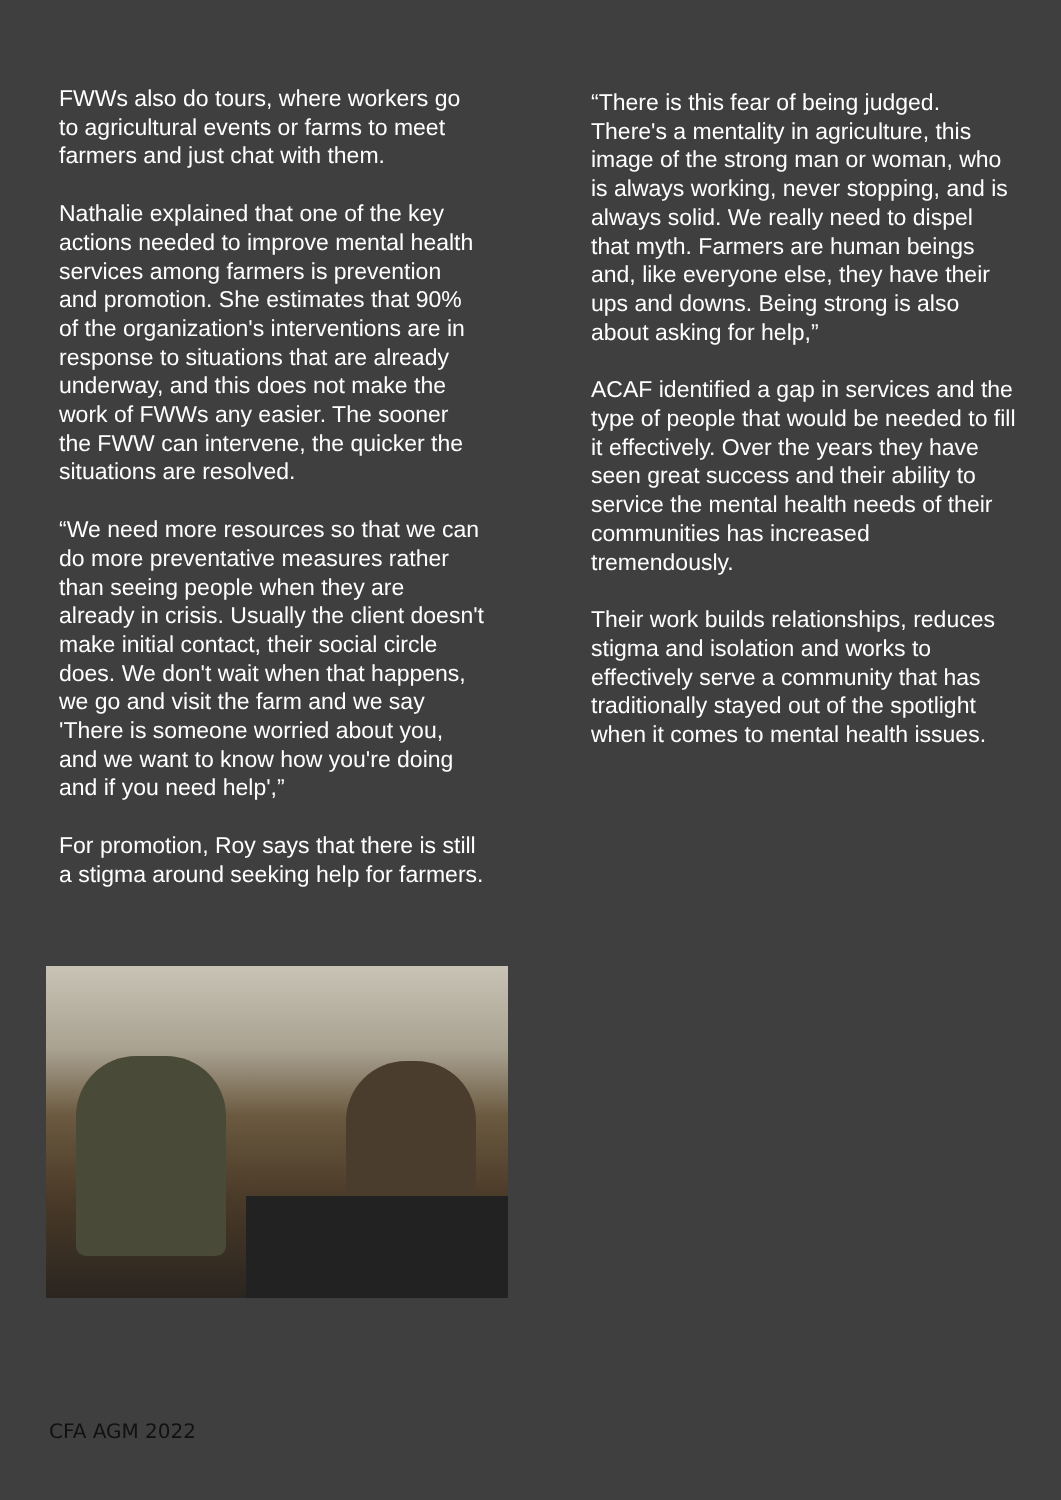FWWs also do tours, where workers go to agricultural events or farms to meet farmers and just chat with them.
Nathalie explained that one of the key actions needed to improve mental health services among farmers is prevention and promotion. She estimates that 90% of the organization's interventions are in response to situations that are already underway, and this does not make the work of FWWs any easier. The sooner the FWW can intervene, the quicker the situations are resolved.
“We need more resources so that we can do more preventative measures rather than seeing people when they are already in crisis. Usually the client doesn't make initial contact, their social circle does. We don't wait when that happens, we go and visit the farm and we say 'There is someone worried about you, and we want to know how you're doing and if you need help',”
For promotion, Roy says that there is still a stigma around seeking help for farmers.
“There is this fear of being judged. There's a mentality in agriculture, this image of the strong man or woman, who is always working, never stopping, and is always solid. We really need to dispel that myth. Farmers are human beings and, like everyone else, they have their ups and downs. Being strong is also about asking for help,”
ACAF identified a gap in services and the type of people that would be needed to fill it effectively. Over the years they have seen great success and their ability to service the mental health needs of their communities has increased tremendously.
Their work builds relationships, reduces stigma and isolation and works to effectively serve a community that has traditionally stayed out of the spotlight when it comes to mental health issues.
CFA AGM 2022